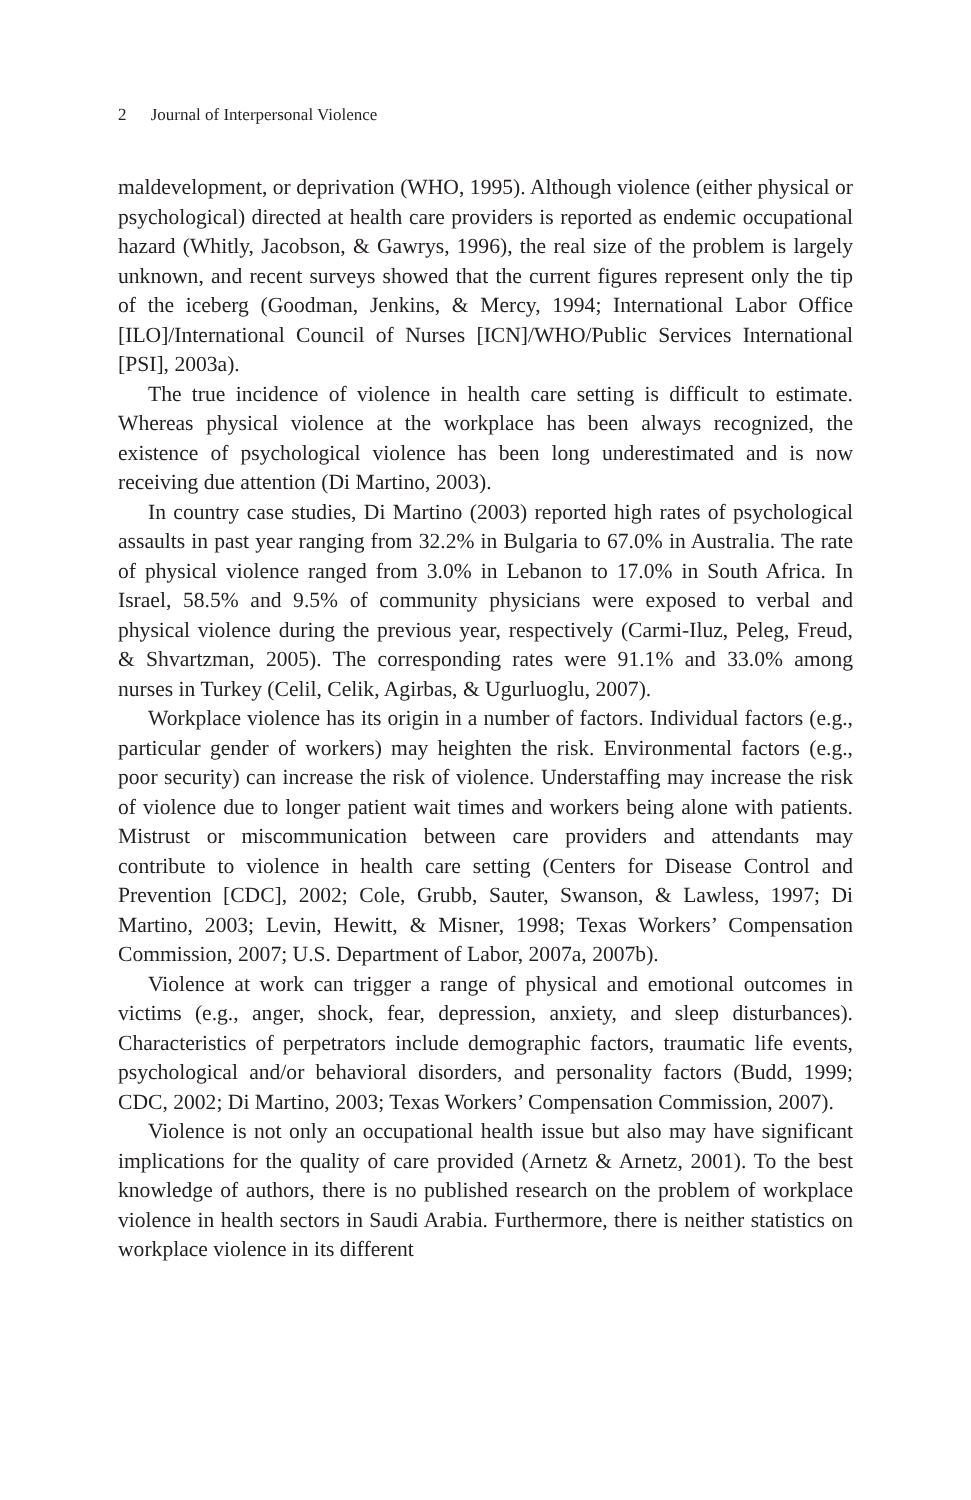2 Journal of Interpersonal Violence
maldevelopment, or deprivation (WHO, 1995). Although violence (either physical or psychological) directed at health care providers is reported as endemic occupational hazard (Whitly, Jacobson, & Gawrys, 1996), the real size of the problem is largely unknown, and recent surveys showed that the current figures represent only the tip of the iceberg (Goodman, Jenkins, & Mercy, 1994; International Labor Office [ILO]/International Council of Nurses [ICN]/WHO/Public Services International [PSI], 2003a).
The true incidence of violence in health care setting is difficult to estimate. Whereas physical violence at the workplace has been always recognized, the existence of psychological violence has been long underestimated and is now receiving due attention (Di Martino, 2003).
In country case studies, Di Martino (2003) reported high rates of psychological assaults in past year ranging from 32.2% in Bulgaria to 67.0% in Australia. The rate of physical violence ranged from 3.0% in Lebanon to 17.0% in South Africa. In Israel, 58.5% and 9.5% of community physicians were exposed to verbal and physical violence during the previous year, respectively (Carmi-Iluz, Peleg, Freud, & Shvartzman, 2005). The corresponding rates were 91.1% and 33.0% among nurses in Turkey (Celil, Celik, Agirbas, & Ugurluoglu, 2007).
Workplace violence has its origin in a number of factors. Individual factors (e.g., particular gender of workers) may heighten the risk. Environmental factors (e.g., poor security) can increase the risk of violence. Understaffing may increase the risk of violence due to longer patient wait times and workers being alone with patients. Mistrust or miscommunication between care providers and attendants may contribute to violence in health care setting (Centers for Disease Control and Prevention [CDC], 2002; Cole, Grubb, Sauter, Swanson, & Lawless, 1997; Di Martino, 2003; Levin, Hewitt, & Misner, 1998; Texas Workers’ Compensation Commission, 2007; U.S. Department of Labor, 2007a, 2007b).
Violence at work can trigger a range of physical and emotional outcomes in victims (e.g., anger, shock, fear, depression, anxiety, and sleep disturbances). Characteristics of perpetrators include demographic factors, traumatic life events, psychological and/or behavioral disorders, and personality factors (Budd, 1999; CDC, 2002; Di Martino, 2003; Texas Workers’ Compensation Commission, 2007).
Violence is not only an occupational health issue but also may have significant implications for the quality of care provided (Arnetz & Arnetz, 2001). To the best knowledge of authors, there is no published research on the problem of workplace violence in health sectors in Saudi Arabia. Furthermore, there is neither statistics on workplace violence in its different